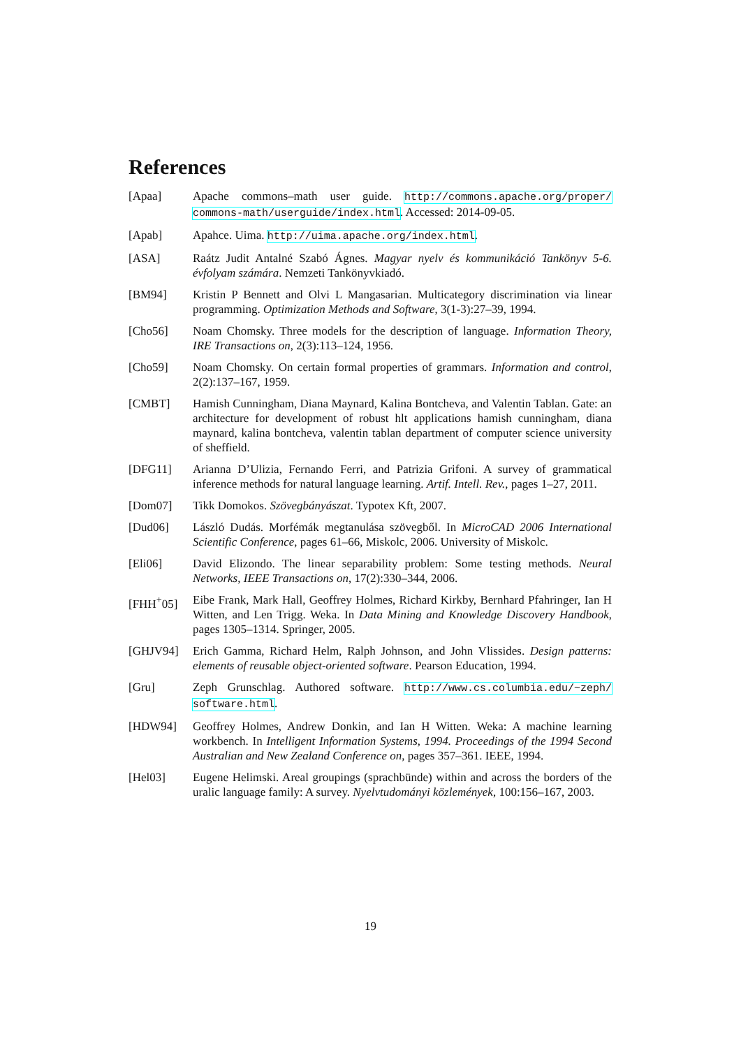References
[Apaa] Apache commons–math user guide. http://commons.apache.org/proper/ commons-math/userguide/index.html. Accessed: 2014-09-05.
[Apab] Apahce. Uima. http://uima.apache.org/index.html.
[ASA] Raátz Judit Antalné Szabó Ágnes. Magyar nyelv és kommunikáció Tankönyv 5-6. évfolyam számára. Nemzeti Tankönyvkiadó.
[BM94] Kristin P Bennett and Olvi L Mangasarian. Multicategory discrimination via linear programming. Optimization Methods and Software, 3(1-3):27–39, 1994.
[Cho56] Noam Chomsky. Three models for the description of language. Information Theory, IRE Transactions on, 2(3):113–124, 1956.
[Cho59] Noam Chomsky. On certain formal properties of grammars. Information and control, 2(2):137–167, 1959.
[CMBT] Hamish Cunningham, Diana Maynard, Kalina Bontcheva, and Valentin Tablan. Gate: an architecture for development of robust hlt applications hamish cunningham, diana maynard, kalina bontcheva, valentin tablan department of computer science university of sheffield.
[DFG11] Arianna D’Ulizia, Fernando Ferri, and Patrizia Grifoni. A survey of grammatical inference methods for natural language learning. Artif. Intell. Rev., pages 1–27, 2011.
[Dom07] Tikk Domokos. Szövegbányászat. Typotex Kft, 2007.
[Dud06] László Dudás. Morfémák megtanulása szövegből. In MicroCAD 2006 International Scientific Conference, pages 61–66, Miskolc, 2006. University of Miskolc.
[Eli06] David Elizondo. The linear separability problem: Some testing methods. Neural Networks, IEEE Transactions on, 17(2):330–344, 2006.
[FHH<sup>+</sup>05] Eibe Frank, Mark Hall, Geoffrey Holmes, Richard Kirkby, Bernhard Pfahringer, Ian H Witten, and Len Trigg. Weka. In Data Mining and Knowledge Discovery Handbook, pages 1305–1314. Springer, 2005.
[GHJV94] Erich Gamma, Richard Helm, Ralph Johnson, and John Vlissides. Design patterns: elements of reusable object-oriented software. Pearson Education, 1994.
[Gru] Zeph Grunschlag. Authored software. http://www.cs.columbia.edu/~zeph/ software.html.
[HDW94] Geoffrey Holmes, Andrew Donkin, and Ian H Witten. Weka: A machine learning workbench. In Intelligent Information Systems, 1994. Proceedings of the 1994 Second Australian and New Zealand Conference on, pages 357–361. IEEE, 1994.
[Hel03] Eugene Helimski. Areal groupings (sprachbünde) within and across the borders of the uralic language family: A survey. Nyelvtudományi közlemények, 100:156–167, 2003.
19